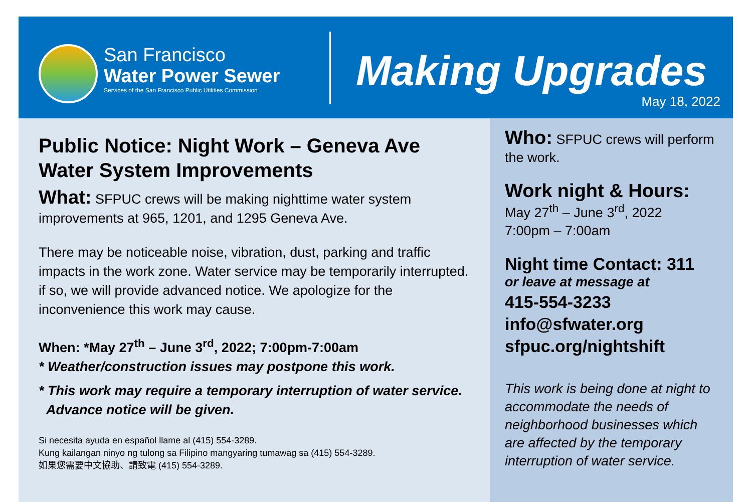San Francisco
Water Power Sewer
Services of the San Francisco Public Utilities Commission
Making Upgrades
May 18, 2022
Public Notice: Night Work – Geneva Ave Water System Improvements
What: SFPUC crews will be making nighttime water system improvements at 965, 1201, and 1295 Geneva Ave.
There may be noticeable noise, vibration, dust, parking and traffic impacts in the work zone. Water service may be temporarily interrupted. if so, we will provide advanced notice. We apologize for the inconvenience this work may cause.
When: *May 27<sup>th</sup> – June 3<sup>rd</sup>, 2022; 7:00pm-7:00am
* Weather/construction issues may postpone this work.
* This work may require a temporary interruption of water service.
Advance notice will be given.
Si necesita ayuda en español llame al (415) 554-3289.
Kung kailangan ninyo ng tulong sa Filipino mangyaring tumawag sa (415) 554-3289.
如果您需要中文協助、請致電 (415) 554-3289.
Who: SFPUC crews will perform the work.
Work night & Hours:
May 27<sup>th</sup> – June 3<sup>rd</sup>, 2022
7:00pm – 7:00am
Night time Contact: 311
or leave at message at
415-554-3233
info@sfwater.org
sfpuc.org/nightshift
This work is being done at night to accommodate the needs of neighborhood businesses which are affected by the temporary interruption of water service.